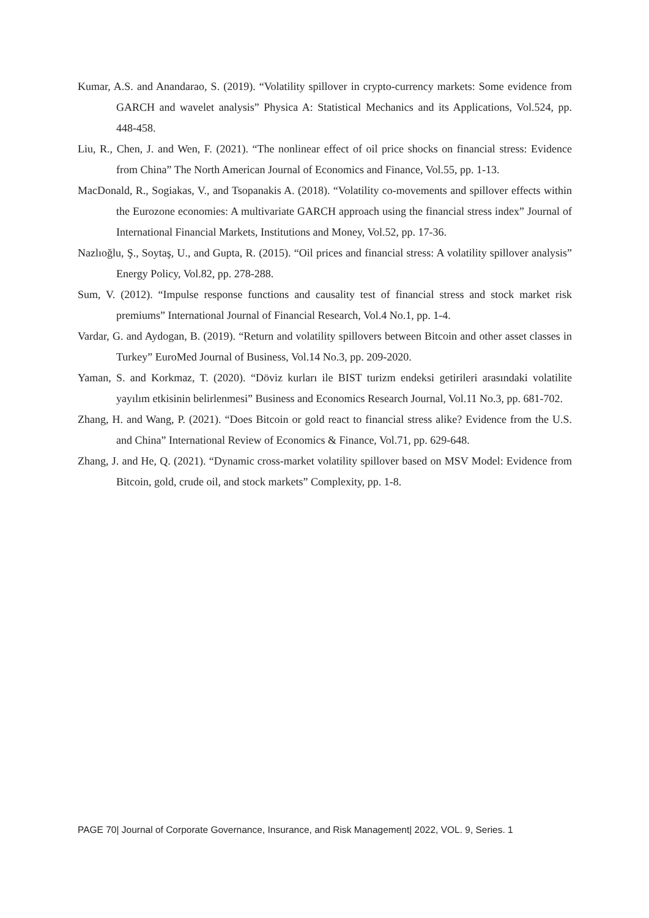Kumar, A.S. and Anandarao, S. (2019). “Volatility spillover in crypto-currency markets: Some evidence from GARCH and wavelet analysis” Physica A: Statistical Mechanics and its Applications, Vol.524, pp. 448-458.
Liu, R., Chen, J. and Wen, F. (2021). “The nonlinear effect of oil price shocks on financial stress: Evidence from China” The North American Journal of Economics and Finance, Vol.55, pp. 1-13.
MacDonald, R., Sogiakas, V., and Tsopanakis A. (2018). “Volatility co-movements and spillover effects within the Eurozone economies: A multivariate GARCH approach using the financial stress index” Journal of International Financial Markets, Institutions and Money, Vol.52, pp. 17-36.
Nazlıoğlu, Ş., Soytaş, U., and Gupta, R. (2015). “Oil prices and financial stress: A volatility spillover analysis” Energy Policy, Vol.82, pp. 278-288.
Sum, V. (2012). “Impulse response functions and causality test of financial stress and stock market risk premiums” International Journal of Financial Research, Vol.4 No.1, pp. 1-4.
Vardar, G. and Aydogan, B. (2019). “Return and volatility spillovers between Bitcoin and other asset classes in Turkey” EuroMed Journal of Business, Vol.14 No.3, pp. 209-2020.
Yaman, S. and Korkmaz, T. (2020). “Döviz kurları ile BIST turizm endeksi getirileri arasındaki volatilite yayılım etkisinin belirlenmesi” Business and Economics Research Journal, Vol.11 No.3, pp. 681-702.
Zhang, H. and Wang, P. (2021). “Does Bitcoin or gold react to financial stress alike? Evidence from the U.S. and China” International Review of Economics & Finance, Vol.71, pp. 629-648.
Zhang, J. and He, Q. (2021). “Dynamic cross-market volatility spillover based on MSV Model: Evidence from Bitcoin, gold, crude oil, and stock markets” Complexity, pp. 1-8.
PAGE 70| Journal of Corporate Governance, Insurance, and Risk Management| 2022, VOL. 9, Series. 1